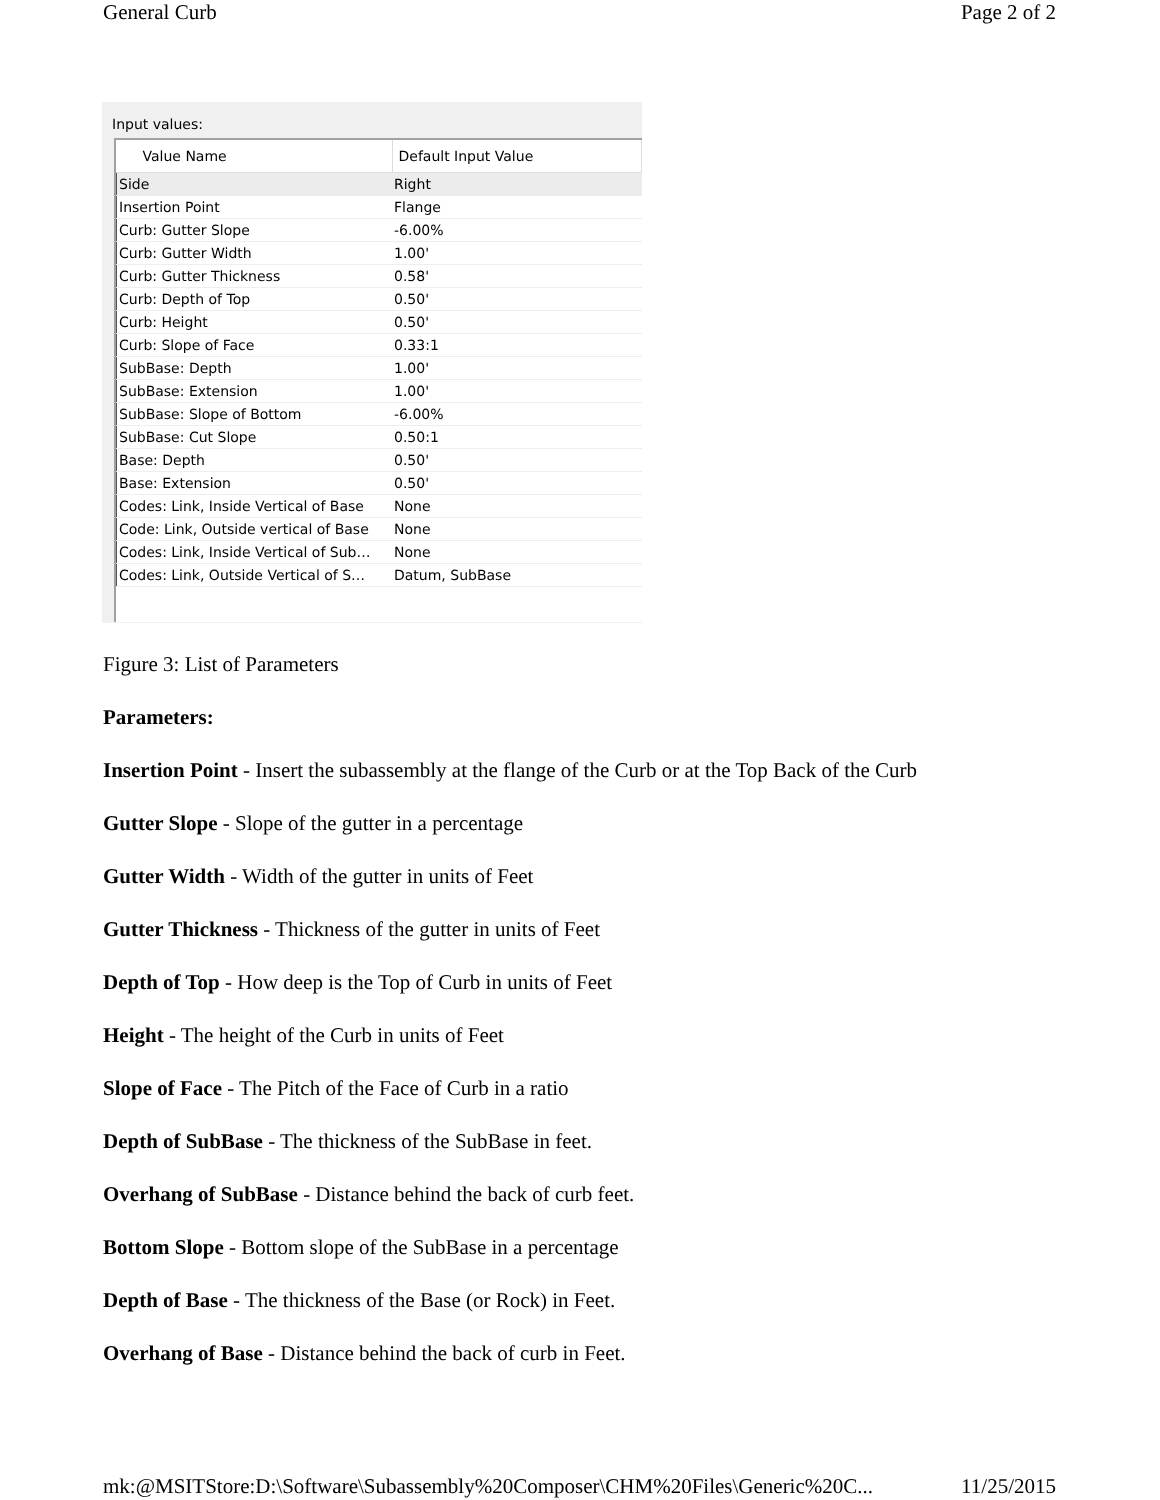General Curb Page 2 of 2
Input values:
| Value Name | Default Input Value |
| --- | --- |
| Side | Right |
| Insertion Point | Flange |
| Curb: Gutter Slope | -6.00% |
| Curb: Gutter Width | 1.00' |
| Curb: Gutter Thickness | 0.58' |
| Curb: Depth of Top | 0.50' |
| Curb: Height | 0.50' |
| Curb: Slope of Face | 0.33:1 |
| SubBase: Depth | 1.00' |
| SubBase: Extension | 1.00' |
| SubBase: Slope of Bottom | -6.00% |
| SubBase: Cut Slope | 0.50:1 |
| Base: Depth | 0.50' |
| Base: Extension | 0.50' |
| Codes: Link, Inside Vertical of Base | None |
| Code: Link, Outside vertical of Base | None |
| Codes: Link, Inside Vertical of Sub… | None |
| Codes: Link, Outside Vertical of S… | Datum, SubBase |
Figure 3: List of Parameters
Parameters:
Insertion Point - Insert the subassembly at the flange of the Curb or at the Top Back of the Curb
Gutter Slope - Slope of the gutter in a percentage
Gutter Width - Width of the gutter in units of Feet
Gutter Thickness - Thickness of the gutter in units of Feet
Depth of Top - How deep is the Top of Curb in units of Feet
Height - The height of the Curb in units of Feet
Slope of Face - The Pitch of the Face of Curb in a ratio
Depth of SubBase - The thickness of the SubBase in feet.
Overhang of SubBase - Distance behind the back of curb feet.
Bottom Slope - Bottom slope of the SubBase in a percentage
Depth of Base - The thickness of the Base (or Rock) in Feet.
Overhang of Base - Distance behind the back of curb in Feet.
mk:@MSITStore:D:\Software\Subassembly%20Composer\CHM%20Files\Generic%20C... 11/25/2015